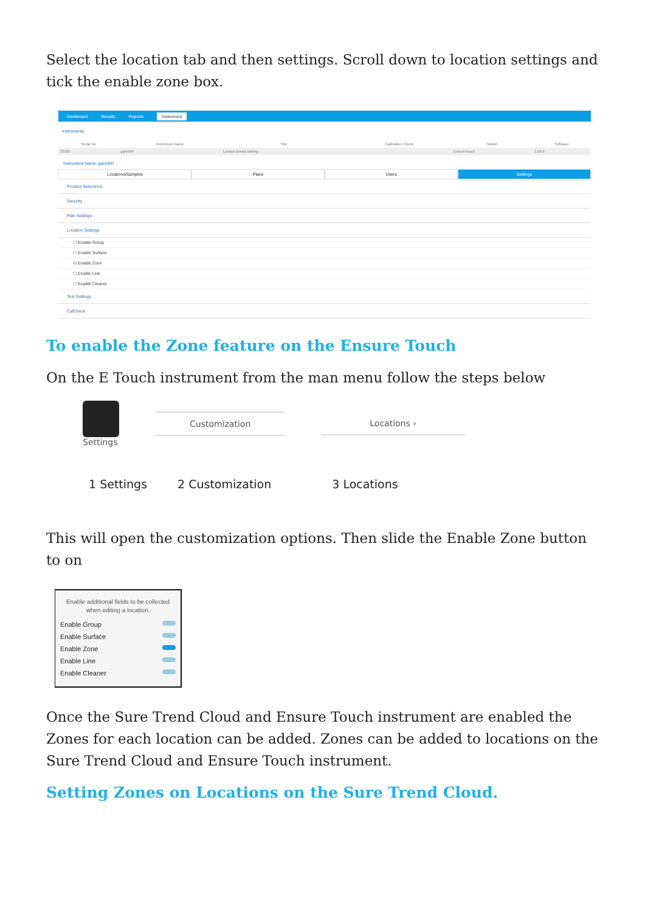Select the location tab and then settings. Scroll down to location settings and tick the enable zone box.
Dashboard Results Reports Instrument
Instruments
| Serial No | Instrument Name | Site | Calibration Check | Model | Software |
| --- | --- | --- | --- | --- | --- |
| 33180 | garetthh | London Bread Baking | | EnsureTouch | 1.68.9 |
Instrument Name: garetthh
Locations/Samples Plans Users Settings
Product Selections
Security
Plan Settings
Location Settings
☐ Enable Group
☐ Enable Surface
☑ Enable Zone
☐ Enable Line
☐ Enable Cleaner
Test Settings
CalCheck
To enable the Zone feature on the Ensure Touch
On the E Touch instrument from the man menu follow the steps below
Settings
Customization Locations ›
1 Settings 2 Customization 3 Locations
This will open the customization options. Then slide the Enable Zone button to on
Enable additional fields to be collected when editing a location.
Enable Group
Enable Surface
Enable Zone
Enable Line
Enable Cleaner
Once the Sure Trend Cloud and Ensure Touch instrument are enabled the Zones for each location can be added. Zones can be added to locations on the Sure Trend Cloud and Ensure Touch instrument.
Setting Zones on Locations on the Sure Trend Cloud.